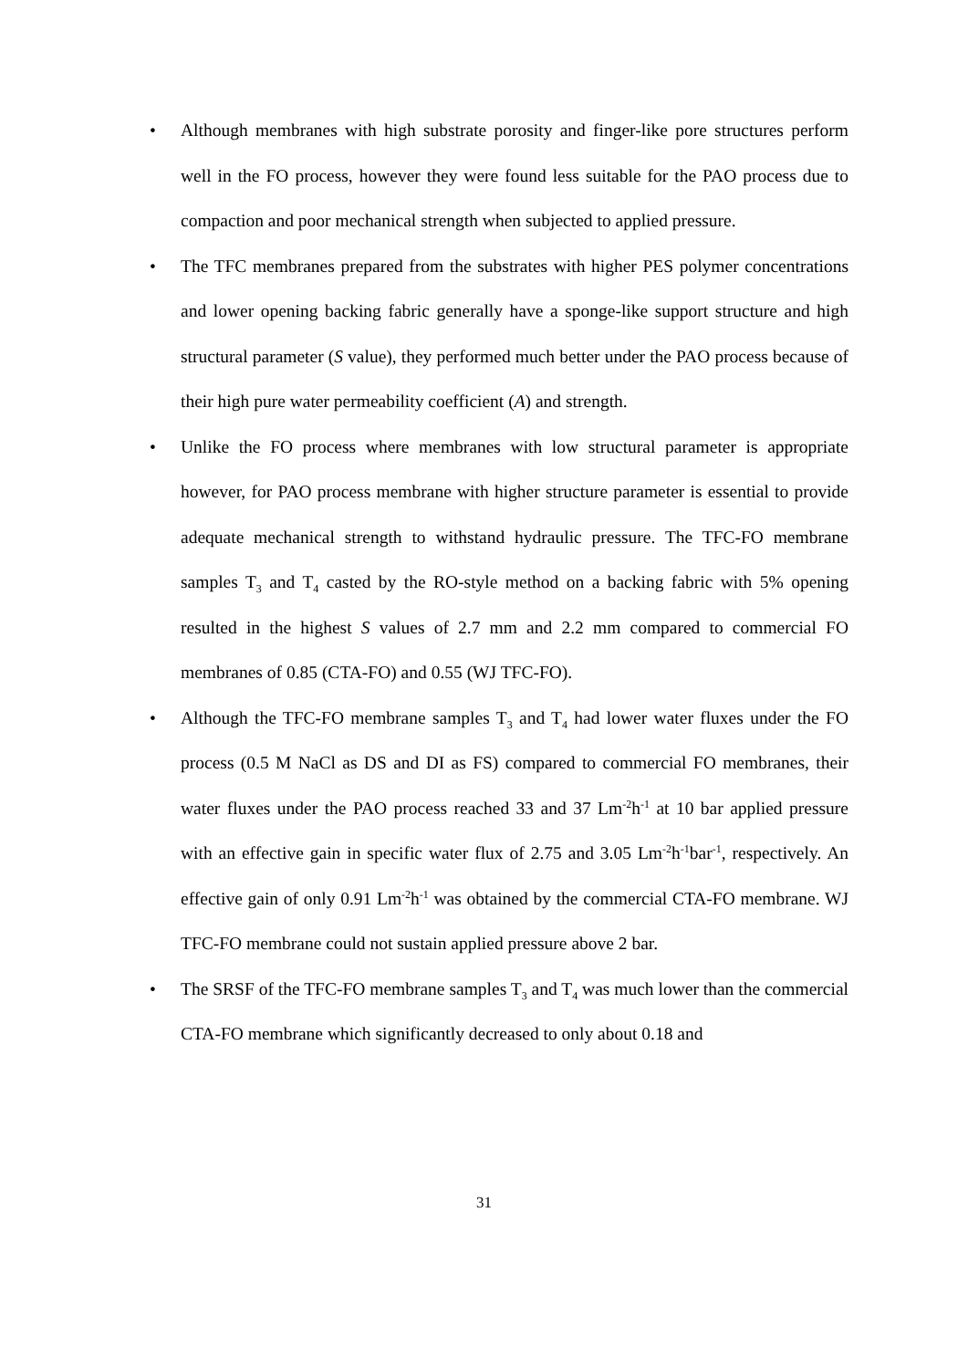• Although membranes with high substrate porosity and finger-like pore structures perform well in the FO process, however they were found less suitable for the PAO process due to compaction and poor mechanical strength when subjected to applied pressure.
• The TFC membranes prepared from the substrates with higher PES polymer concentrations and lower opening backing fabric generally have a sponge-like support structure and high structural parameter (S value), they performed much better under the PAO process because of their high pure water permeability coefficient (A) and strength.
• Unlike the FO process where membranes with low structural parameter is appropriate however, for PAO process membrane with higher structure parameter is essential to provide adequate mechanical strength to withstand hydraulic pressure. The TFC-FO membrane samples T<sub>3</sub> and T<sub>4</sub> casted by the RO-style method on a backing fabric with 5% opening resulted in the highest S values of 2.7 mm and 2.2 mm compared to commercial FO membranes of 0.85 (CTA-FO) and 0.55 (WJ TFC-FO).
• Although the TFC-FO membrane samples T<sub>3</sub> and T<sub>4</sub> had lower water fluxes under the FO process (0.5 M NaCl as DS and DI as FS) compared to commercial FO membranes, their water fluxes under the PAO process reached 33 and 37 Lm<sup>-2</sup>h<sup>-1</sup> at 10 bar applied pressure with an effective gain in specific water flux of 2.75 and 3.05 Lm<sup>-2</sup>h<sup>-1</sup>bar<sup>-1</sup>, respectively. An effective gain of only 0.91 Lm<sup>-2</sup>h<sup>-1</sup> was obtained by the commercial CTA-FO membrane. WJ TFC-FO membrane could not sustain applied pressure above 2 bar.
• The SRSF of the TFC-FO membrane samples T<sub>3</sub> and T<sub>4</sub> was much lower than the commercial CTA-FO membrane which significantly decreased to only about 0.18 and
31